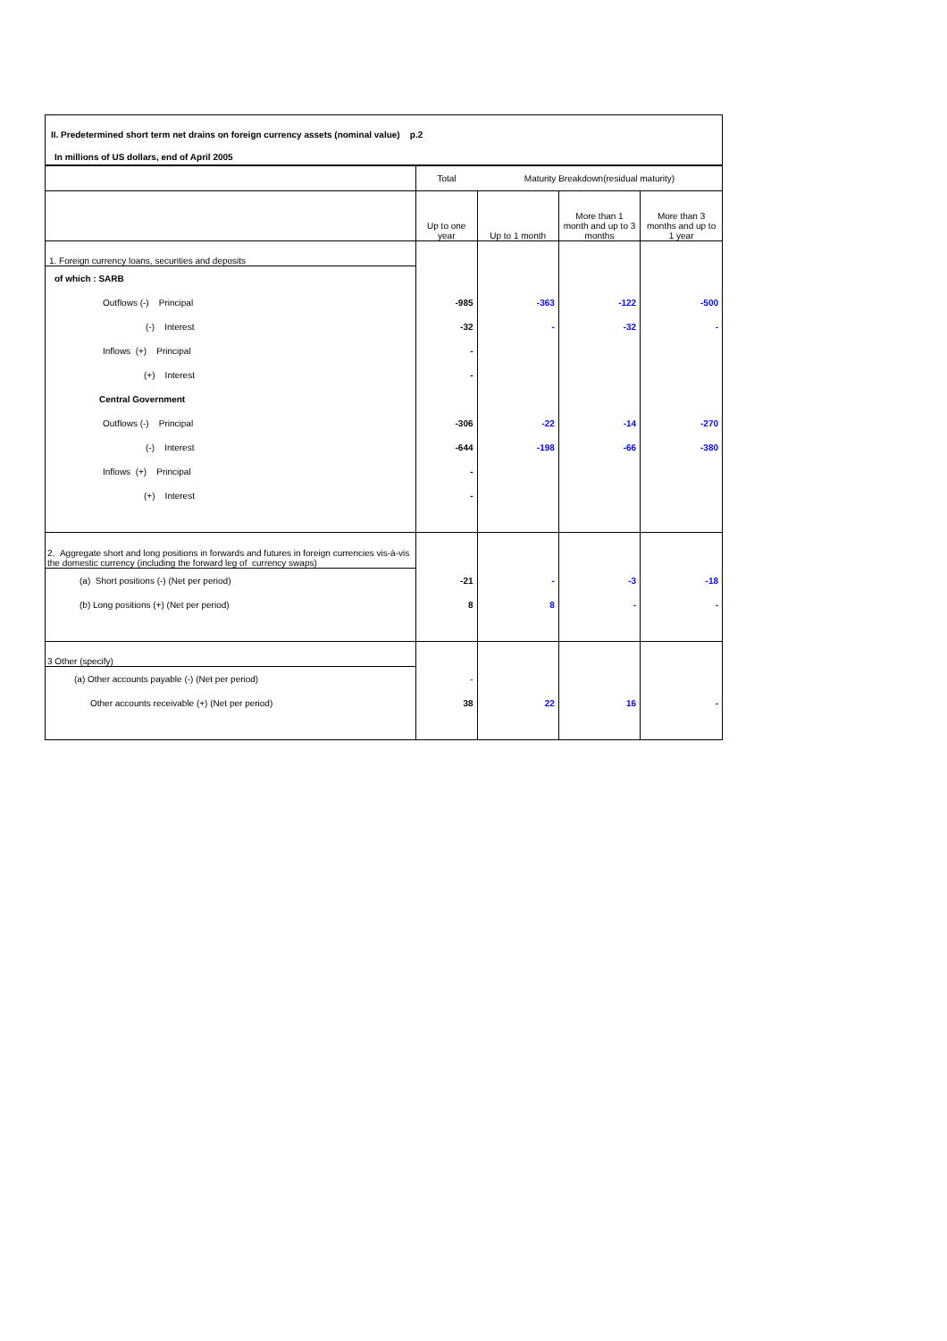II. Predetermined short term net drains on foreign currency assets (nominal value) p.2
In millions of US dollars, end of April 2005
| | Total | Maturity Breakdown(residual maturity) | | |
| --- | --- | --- | --- | --- |
| | Up to one year | Up to 1 month | More than 1 month and up to 3 months | More than 3 months and up to 1 year |
| 1. Foreign currency loans, securities and deposits | | | | |
| of which : SARB | | | | |
| Outflows (-) Principal | -985 | -363 | -122 | -500 |
| (-) Interest | -32 | - | -32 | - |
| Inflows (+) Principal | - | | | |
| (+) Interest | - | | | |
| Central Government | | | | |
| Outflows (-) Principal | -306 | -22 | -14 | -270 |
| (-) Interest | -644 | -198 | -66 | -380 |
| Inflows (+) Principal | - | | | |
| (+) Interest | - | | | |
| 2. Aggregate short and long positions in forwards and futures in foreign currencies vis-à-vis the domestic currency (including the forward leg of currency swaps) | | | | |
| (a) Short positions (-) (Net per period) | -21 | - | -3 | -18 |
| (b) Long positions (+) (Net per period) | 8 | 8 | - | - |
| 3 Other (specify) | | | | |
| (a) Other accounts payable (-) (Net per period) | - | | | |
| Other accounts receivable (+) (Net per period) | 38 | 22 | 16 | - |